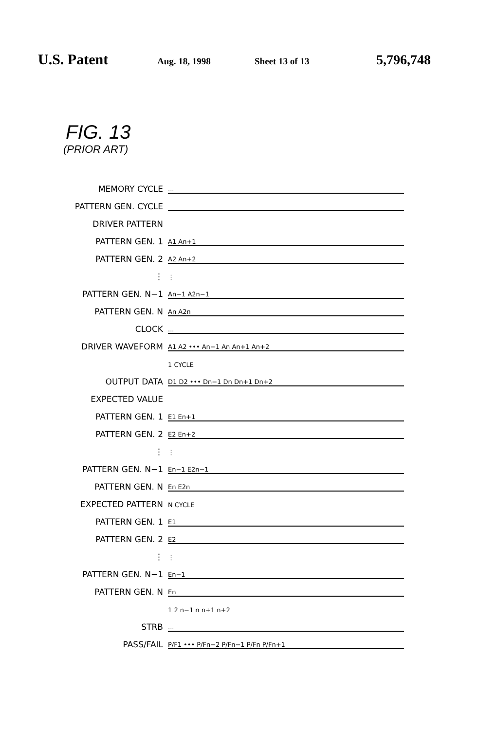U.S. Patent Aug. 18, 1998 Sheet 13 of 13 5,796,748
FIG. 13
(PRIOR ART)
MEMORY CYCLE
...
PATTERN GEN. CYCLE
DRIVER PATTERN
PATTERN GEN. 1
A1 An+1
PATTERN GEN. 2
A2 An+2
⋮
⋮
PATTERN GEN. N−1
An−1 A2n−1
PATTERN GEN. N
An A2n
CLOCK
...
DRIVER WAVEFORM
A1 A2 ••• An−1 An An+1 An+2
1 CYCLE
OUTPUT DATA
D1 D2 ••• Dn−1 Dn Dn+1 Dn+2
EXPECTED VALUE
PATTERN GEN. 1
E1 En+1
PATTERN GEN. 2
E2 En+2
⋮
⋮
PATTERN GEN. N−1
En−1 E2n−1
PATTERN GEN. N
En E2n
EXPECTED PATTERN
N CYCLE
PATTERN GEN. 1
E1
PATTERN GEN. 2
E2
⋮
⋮
PATTERN GEN. N−1
En−1
PATTERN GEN. N
En
1 2 n−1 n n+1 n+2
STRB
...
PASS/FAIL
P/F1 ••• P/Fn−2 P/Fn−1 P/Fn P/Fn+1